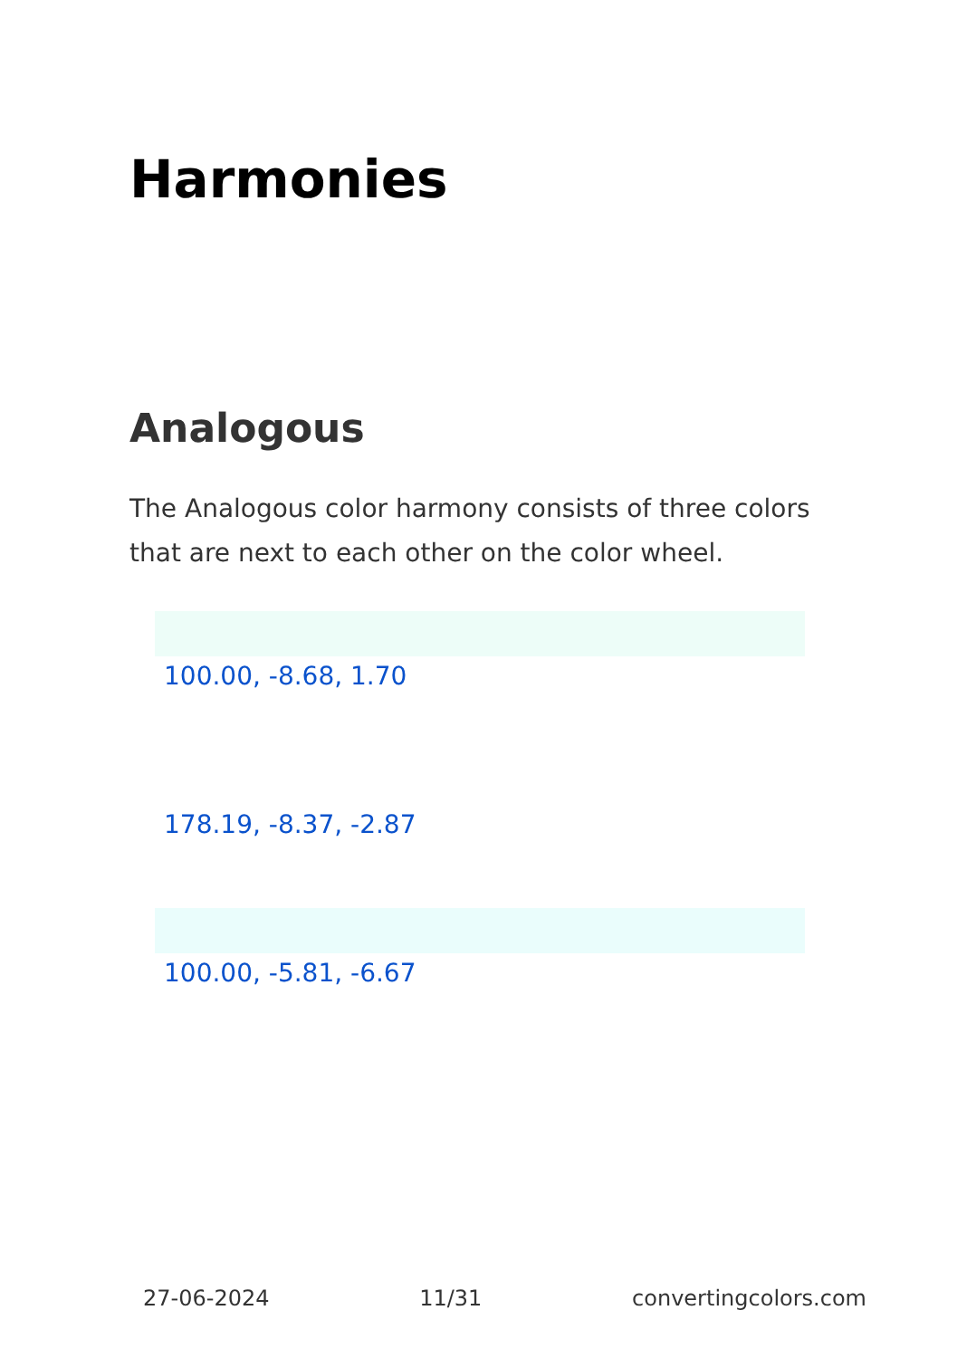Harmonies
Analogous
The Analogous color harmony consists of three colors that are next to each other on the color wheel.
100.00, -8.68, 1.70
178.19, -8.37, -2.87
100.00, -5.81, -6.67
27-06-2024 11/31 convertingcolors.com